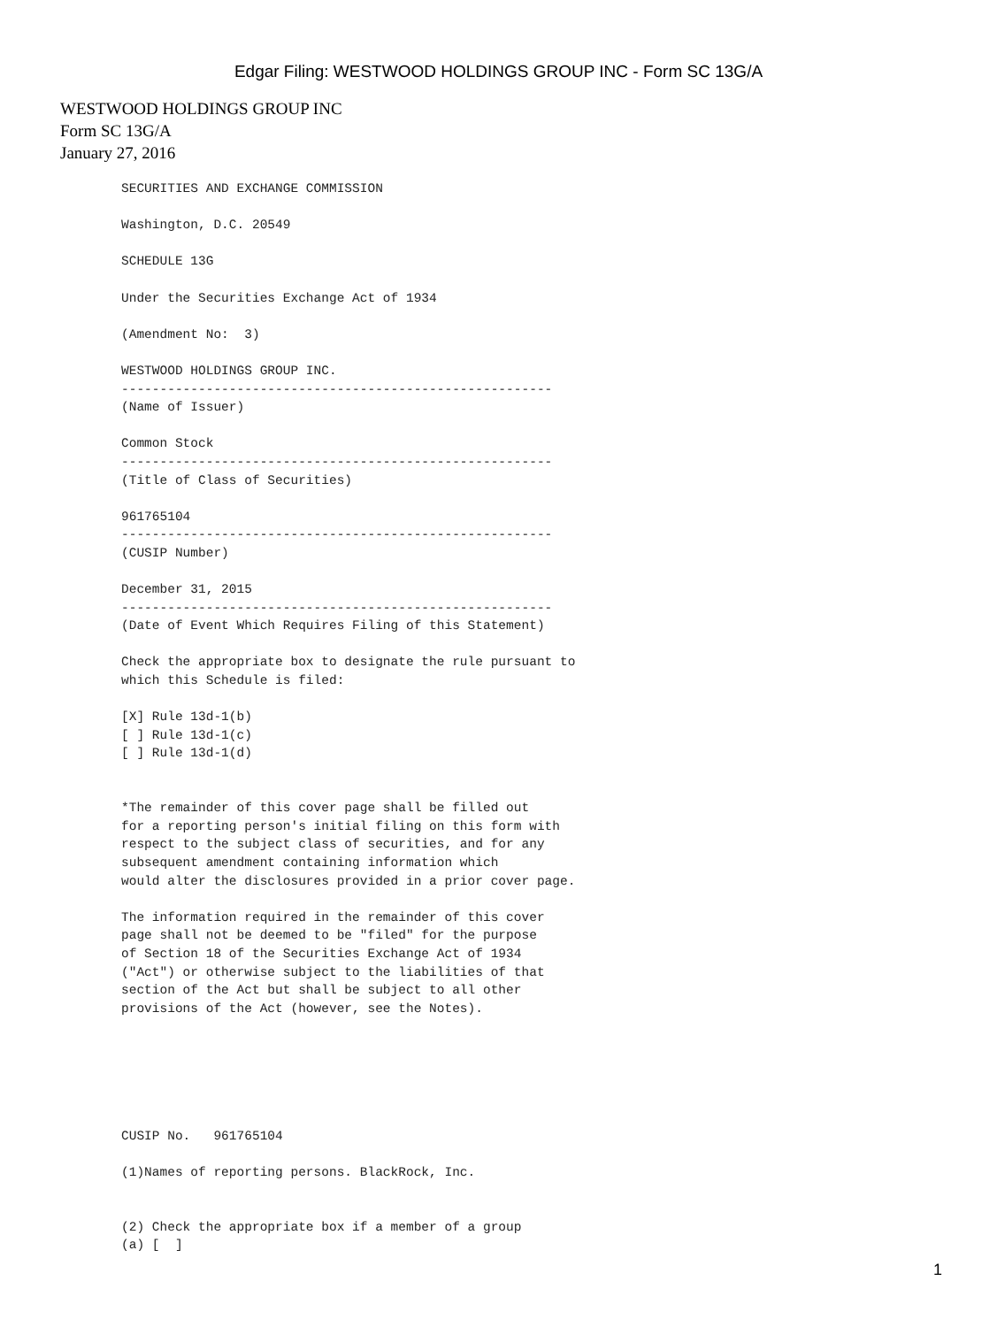Edgar Filing: WESTWOOD HOLDINGS GROUP INC - Form SC 13G/A
WESTWOOD HOLDINGS GROUP INC
Form SC 13G/A
January 27, 2016
SECURITIES AND EXCHANGE COMMISSION

Washington, D.C. 20549

SCHEDULE 13G

Under the Securities Exchange Act of 1934

(Amendment No:  3)

WESTWOOD HOLDINGS GROUP INC.
--------------------------------------------------------
(Name of Issuer)

Common Stock
--------------------------------------------------------
(Title of Class of Securities)

961765104
--------------------------------------------------------
(CUSIP Number)

December 31, 2015
--------------------------------------------------------
(Date of Event Which Requires Filing of this Statement)

Check the appropriate box to designate the rule pursuant to
which this Schedule is filed:

[X] Rule 13d-1(b)
[ ] Rule 13d-1(c)
[ ] Rule 13d-1(d)


*The remainder of this cover page shall be filled out
for a reporting person's initial filing on this form with
respect to the subject class of securities, and for any
subsequent amendment containing information which
would alter the disclosures provided in a prior cover page.

The information required in the remainder of this cover
page shall not be deemed to be "filed" for the purpose
of Section 18 of the Securities Exchange Act of 1934
("Act") or otherwise subject to the liabilities of that
section of the Act but shall be subject to all other
provisions of the Act (however, see the Notes).






CUSIP No.   961765104

(1)Names of reporting persons. BlackRock, Inc.


(2) Check the appropriate box if a member of a group
(a) [  ]
1